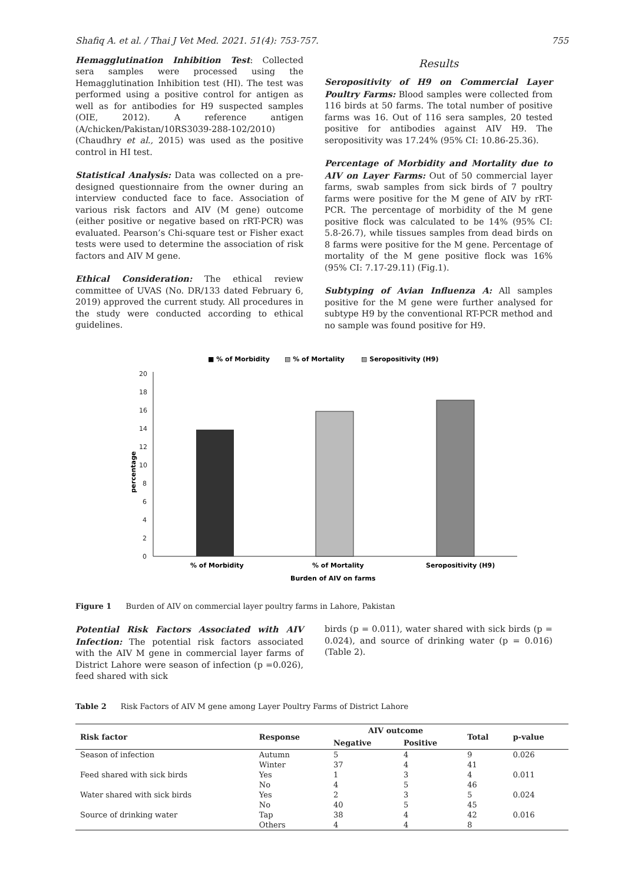Shafiq A. et al. / Thai J Vet Med. 2021. 51(4): 753-757. 755
Hemagglutination Inhibition Test: Collected sera samples were processed using the Hemagglutination Inhibition test (HI). The test was performed using a positive control for antigen as well as for antibodies for H9 suspected samples (OIE, 2012). A reference antigen (A/chicken/Pakistan/10RS3039-288-102/2010) (Chaudhry et al., 2015) was used as the positive control in HI test.
Statistical Analysis: Data was collected on a pre-designed questionnaire from the owner during an interview conducted face to face. Association of various risk factors and AIV (M gene) outcome (either positive or negative based on rRT-PCR) was evaluated. Pearson’s Chi-square test or Fisher exact tests were used to determine the association of risk factors and AIV M gene.
Ethical Consideration: The ethical review committee of UVAS (No. DR/133 dated February 6, 2019) approved the current study. All procedures in the study were conducted according to ethical guidelines.
Results
Seropositivity of H9 on Commercial Layer Poultry Farms: Blood samples were collected from 116 birds at 50 farms. The total number of positive farms was 16. Out of 116 sera samples, 20 tested positive for antibodies against AIV H9. The seropositivity was 17.24% (95% CI: 10.86-25.36).
Percentage of Morbidity and Mortality due to AIV on Layer Farms: Out of 50 commercial layer farms, swab samples from sick birds of 7 poultry farms were positive for the M gene of AIV by rRT-PCR. The percentage of morbidity of the M gene positive flock was calculated to be 14% (95% CI: 5.8-26.7), while tissues samples from dead birds on 8 farms were positive for the M gene. Percentage of mortality of the M gene positive flock was 16% (95% CI: 7.17-29.11) (Fig.1).
Subtyping of Avian Influenza A: All samples positive for the M gene were further analysed for subtype H9 by the conventional RT-PCR method and no sample was found positive for H9.
■ % of Morbidity
▧ % of Mortality
▨ Seropositivity (H9)
20
18
16
14
12
10
8
6
4
2
0
percentage
% of Morbidity
% of Mortality
Seropositivity (H9)
Burden of AIV on farms
Figure 1 Burden of AIV on commercial layer poultry farms in Lahore, Pakistan
Potential Risk Factors Associated with AIV Infection: The potential risk factors associated with the AIV M gene in commercial layer farms of District Lahore were season of infection (p =0.026), feed shared with sick
birds (p = 0.011), water shared with sick birds (p = 0.024), and source of drinking water (p = 0.016) (Table 2).
Table 2 Risk Factors of AIV M gene among Layer Poultry Farms of District Lahore
| Risk factor | Response | AIV outcome | | Total | p-value |
| --- | --- | --- | --- | --- | --- |
| | | Negative | Positive | | |
| Season of infection | Autumn | 5 | 4 | 9 | 0.026 |
| | Winter | 37 | 4 | 41 | |
| Feed shared with sick birds | Yes | 1 | 3 | 4 | 0.011 |
| | No | 4 | 5 | 46 | |
| Water shared with sick birds | Yes | 2 | 3 | 5 | 0.024 |
| | No | 40 | 5 | 45 | |
| Source of drinking water | Tap | 38 | 4 | 42 | 0.016 |
| | Others | 4 | 4 | 8 | |